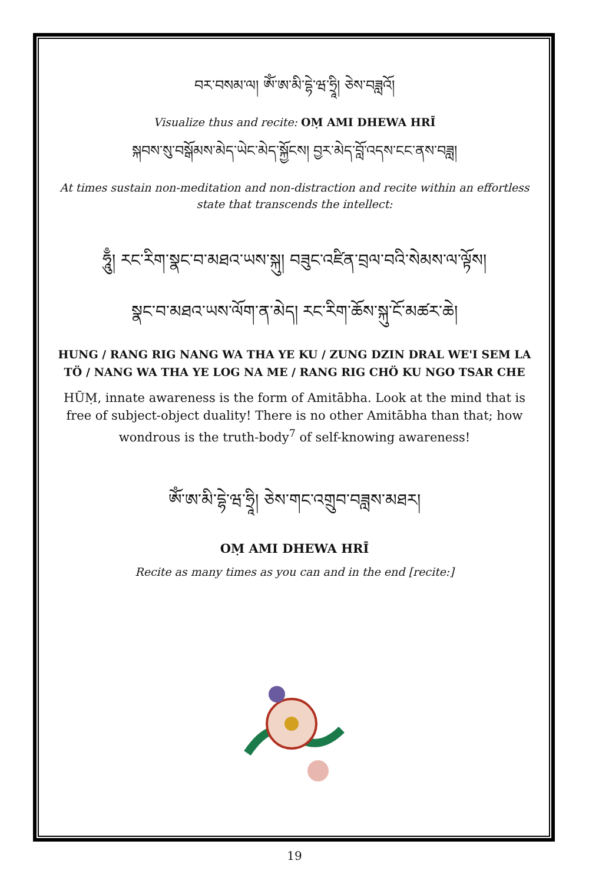བར་བསམ་ལ། ཨོཾ་ཨ་མི་དྷེ་ཝ་ཧྲཱི། ཅེས་བཟླའོ།
Visualize thus and recite: OṂ AMI DHEWA HRĪ
སྐབས་སུ་བསྒོམས་མེད་ཡེང་མེད་སྐྱོངས། བྱར་མེད་བློ་འདས་ངང་ནས་བཟླ།
At times sustain non-meditation and non-distraction and recite within an effortless state that transcends the intellect:
ཧཱུྃ། རང་རིག་སྣང་བ་མཐའ་ཡས་སྐུ། བཟུང་འཛིན་བྲལ་བའི་སེམས་ལ་ལྟོས།
སྣང་བ་མཐའ་ཡས་ལོག་ན་མེད། རང་རིག་ཆོས་སྐུ་ངོ་མཚར་ཆེ།
HUNG / RANG RIG NANG WA THA YE KU / ZUNG DZIN DRAL WE'I SEM LA TÖ / NANG WA THA YE LOG NA ME / RANG RIG CHÖ KU NGO TSAR CHE
HŪṂ, innate awareness is the form of Amitābha. Look at the mind that is free of subject-object duality! There is no other Amitābha than that; how wondrous is the truth-body<sup>7</sup> of self-knowing awareness!
ཨོཾ་ཨ་མི་དྷེ་ཝ་ཧྲཱི། ཅེས་གང་འགྲུབ་བཟླས་མཐར།
OṂ AMI DHEWA HRĪ
Recite as many times as you can and in the end [recite:]
19